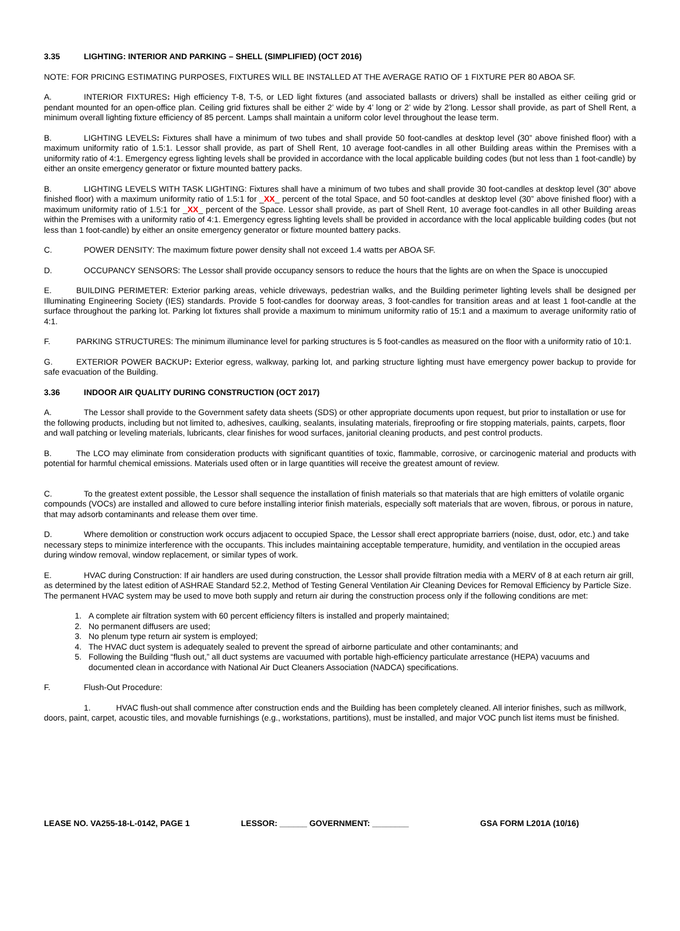3.35 LIGHTING: INTERIOR AND PARKING – SHELL (SIMPLIFIED) (OCT 2016)
NOTE: FOR PRICING ESTIMATING PURPOSES, FIXTURES WILL BE INSTALLED AT THE AVERAGE RATIO OF 1 FIXTURE PER 80 ABOA SF.
A. INTERIOR FIXTURES: High efficiency T-8, T-5, or LED light fixtures (and associated ballasts or drivers) shall be installed as either ceiling grid or pendant mounted for an open-office plan. Ceiling grid fixtures shall be either 2’ wide by 4’ long or 2’ wide by 2’long. Lessor shall provide, as part of Shell Rent, a minimum overall lighting fixture efficiency of 85 percent. Lamps shall maintain a uniform color level throughout the lease term.
B. LIGHTING LEVELS: Fixtures shall have a minimum of two tubes and shall provide 50 foot-candles at desktop level (30” above finished floor) with a maximum uniformity ratio of 1.5:1. Lessor shall provide, as part of Shell Rent, 10 average foot-candles in all other Building areas within the Premises with a uniformity ratio of 4:1. Emergency egress lighting levels shall be provided in accordance with the local applicable building codes (but not less than 1 foot-candle) by either an onsite emergency generator or fixture mounted battery packs.
B. LIGHTING LEVELS WITH TASK LIGHTING: Fixtures shall have a minimum of two tubes and shall provide 30 foot-candles at desktop level (30” above finished floor) with a maximum uniformity ratio of 1.5:1 for _XX_ percent of the total Space, and 50 foot-candles at desktop level (30” above finished floor) with a maximum uniformity ratio of 1.5:1 for _XX_ percent of the Space. Lessor shall provide, as part of Shell Rent, 10 average foot-candles in all other Building areas within the Premises with a uniformity ratio of 4:1. Emergency egress lighting levels shall be provided in accordance with the local applicable building codes (but not less than 1 foot-candle) by either an onsite emergency generator or fixture mounted battery packs.
C. POWER DENSITY: The maximum fixture power density shall not exceed 1.4 watts per ABOA SF.
D. OCCUPANCY SENSORS: The Lessor shall provide occupancy sensors to reduce the hours that the lights are on when the Space is unoccupied
E. BUILDING PERIMETER: Exterior parking areas, vehicle driveways, pedestrian walks, and the Building perimeter lighting levels shall be designed per Illuminating Engineering Society (IES) standards. Provide 5 foot-candles for doorway areas, 3 foot-candles for transition areas and at least 1 foot-candle at the surface throughout the parking lot. Parking lot fixtures shall provide a maximum to minimum uniformity ratio of 15:1 and a maximum to average uniformity ratio of 4:1.
F. PARKING STRUCTURES: The minimum illuminance level for parking structures is 5 foot-candles as measured on the floor with a uniformity ratio of 10:1.
G. EXTERIOR POWER BACKUP: Exterior egress, walkway, parking lot, and parking structure lighting must have emergency power backup to provide for safe evacuation of the Building.
3.36 INDOOR AIR QUALITY DURING CONSTRUCTION (OCT 2017)
A. The Lessor shall provide to the Government safety data sheets (SDS) or other appropriate documents upon request, but prior to installation or use for the following products, including but not limited to, adhesives, caulking, sealants, insulating materials, fireproofing or fire stopping materials, paints, carpets, floor and wall patching or leveling materials, lubricants, clear finishes for wood surfaces, janitorial cleaning products, and pest control products.
B. The LCO may eliminate from consideration products with significant quantities of toxic, flammable, corrosive, or carcinogenic material and products with potential for harmful chemical emissions. Materials used often or in large quantities will receive the greatest amount of review.
C. To the greatest extent possible, the Lessor shall sequence the installation of finish materials so that materials that are high emitters of volatile organic compounds (VOCs) are installed and allowed to cure before installing interior finish materials, especially soft materials that are woven, fibrous, or porous in nature, that may adsorb contaminants and release them over time.
D. Where demolition or construction work occurs adjacent to occupied Space, the Lessor shall erect appropriate barriers (noise, dust, odor, etc.) and take necessary steps to minimize interference with the occupants. This includes maintaining acceptable temperature, humidity, and ventilation in the occupied areas during window removal, window replacement, or similar types of work.
E. HVAC during Construction: If air handlers are used during construction, the Lessor shall provide filtration media with a MERV of 8 at each return air grill, as determined by the latest edition of ASHRAE Standard 52.2, Method of Testing General Ventilation Air Cleaning Devices for Removal Efficiency by Particle Size. The permanent HVAC system may be used to move both supply and return air during the construction process only if the following conditions are met:
1. A complete air filtration system with 60 percent efficiency filters is installed and properly maintained;
2. No permanent diffusers are used;
3. No plenum type return air system is employed;
4. The HVAC duct system is adequately sealed to prevent the spread of airborne particulate and other contaminants; and
5. Following the Building “flush out,” all duct systems are vacuumed with portable high-efficiency particulate arrestance (HEPA) vacuums and documented clean in accordance with National Air Duct Cleaners Association (NADCA) specifications.
F. Flush-Out Procedure:
1. HVAC flush-out shall commence after construction ends and the Building has been completely cleaned. All interior finishes, such as millwork, doors, paint, carpet, acoustic tiles, and movable furnishings (e.g., workstations, partitions), must be installed, and major VOC punch list items must be finished.
LEASE NO. VA255-18-L-0142, PAGE 1 LESSOR: ______ GOVERNMENT: ________ GSA FORM L201A (10/16)